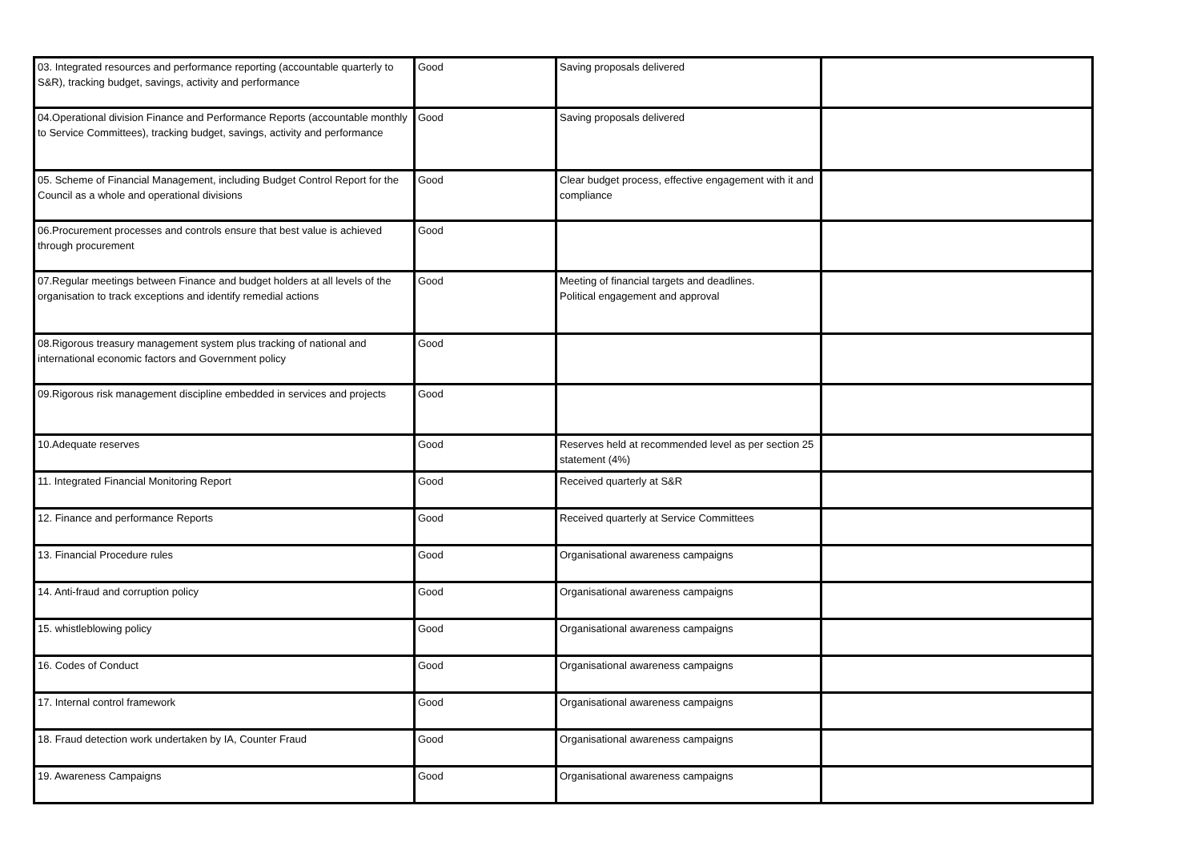| 03. Integrated resources and performance reporting (accountable quarterly to S&R), tracking budget, savings, activity and performance | Good | Saving proposals delivered | |
| 04.Operational division Finance and Performance Reports (accountable monthly to Service Committees), tracking budget, savings, activity and performance | Good | Saving proposals delivered | |
| 05. Scheme of Financial Management, including Budget Control Report for the Council as a whole and operational divisions | Good | Clear budget process, effective engagement with it and compliance | |
| 06.Procurement processes and controls ensure that best value is achieved through procurement | Good | | |
| 07.Regular meetings between Finance and budget holders at all levels of the organisation to track exceptions and identify remedial actions | Good | Meeting of financial targets and deadlines. Political engagement and approval | |
| 08.Rigorous treasury management system plus tracking of national and international economic factors and Government policy | Good | | |
| 09.Rigorous risk management discipline embedded in services and projects | Good | | |
| 10.Adequate reserves | Good | Reserves held at recommended level as per section 25 statement (4%) | |
| 11. Integrated Financial Monitoring Report | Good | Received quarterly at S&R | |
| 12. Finance and performance Reports | Good | Received quarterly at Service Committees | |
| 13. Financial Procedure rules | Good | Organisational awareness campaigns | |
| 14. Anti-fraud and corruption policy | Good | Organisational awareness campaigns | |
| 15. whistleblowing policy | Good | Organisational awareness campaigns | |
| 16. Codes of Conduct | Good | Organisational awareness campaigns | |
| 17. Internal control framework | Good | Organisational awareness campaigns | |
| 18. Fraud detection work undertaken by IA, Counter Fraud | Good | Organisational awareness campaigns | |
| 19. Awareness Campaigns | Good | Organisational awareness campaigns | |